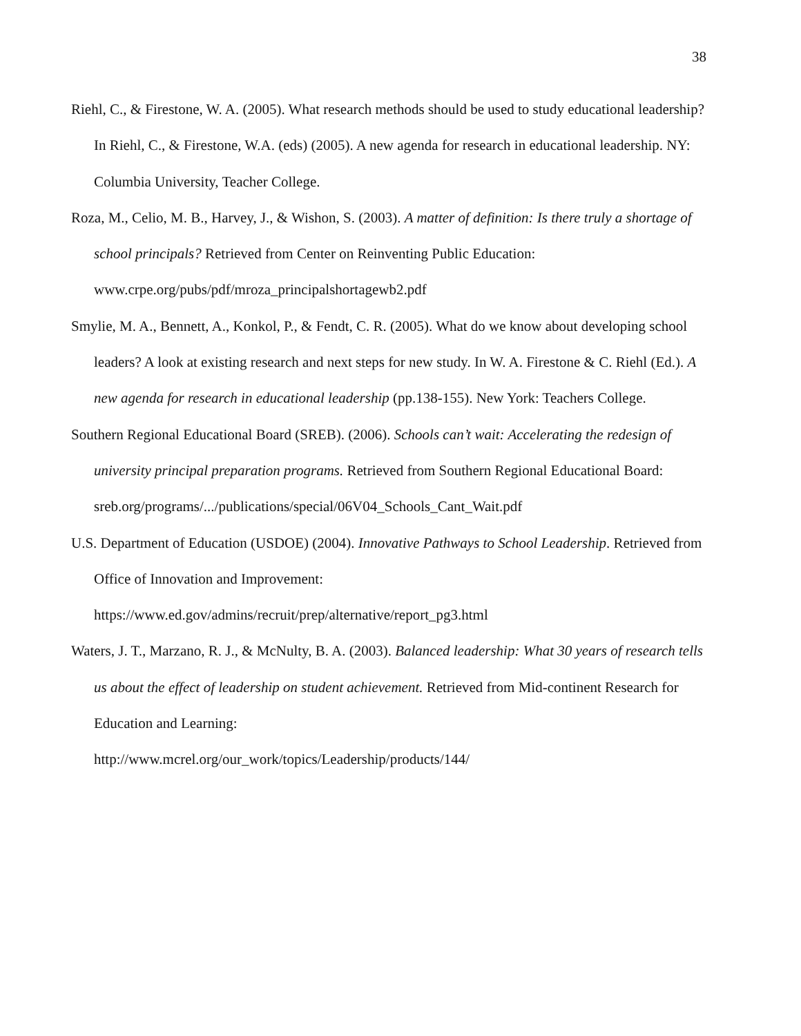38
Riehl, C., & Firestone, W. A. (2005). What research methods should be used to study educational leadership? In Riehl, C., & Firestone, W.A. (eds) (2005). A new agenda for research in educational leadership. NY: Columbia University, Teacher College.
Roza, M., Celio, M. B., Harvey, J., & Wishon, S. (2003). A matter of definition: Is there truly a shortage of school principals? Retrieved from Center on Reinventing Public Education: www.crpe.org/pubs/pdf/mroza_principalshortagewb2.pdf
Smylie, M. A., Bennett, A., Konkol, P., & Fendt, C. R. (2005). What do we know about developing school leaders? A look at existing research and next steps for new study. In W. A. Firestone & C. Riehl (Ed.). A new agenda for research in educational leadership (pp.138-155). New York: Teachers College.
Southern Regional Educational Board (SREB). (2006). Schools can’t wait: Accelerating the redesign of university principal preparation programs. Retrieved from Southern Regional Educational Board: sreb.org/programs/.../publications/special/06V04_Schools_Cant_Wait.pdf
U.S. Department of Education (USDOE) (2004). Innovative Pathways to School Leadership. Retrieved from Office of Innovation and Improvement:
https://www.ed.gov/admins/recruit/prep/alternative/report_pg3.html
Waters, J. T., Marzano, R. J., & McNulty, B. A. (2003). Balanced leadership: What 30 years of research tells us about the effect of leadership on student achievement. Retrieved from Mid-continent Research for Education and Learning:
http://www.mcrel.org/our_work/topics/Leadership/products/144/